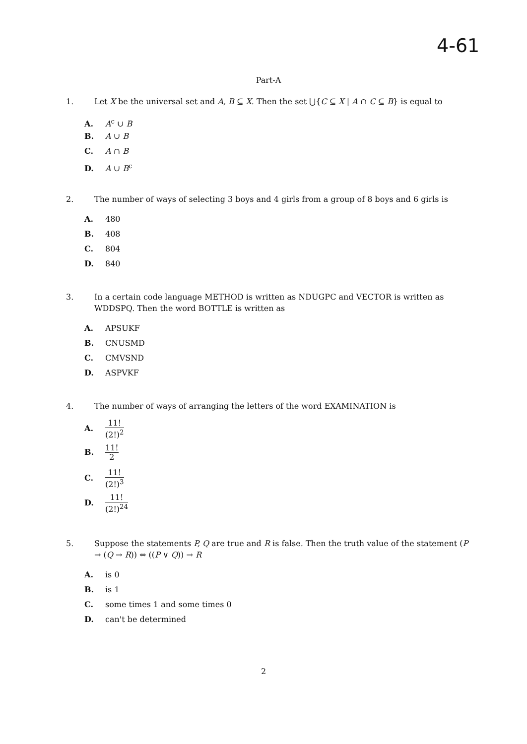4-61
Part-A
1. Let X be the universal set and A, B ⊆ X. Then the set ⋃{C ⊆ X | A ∩ C ⊆ B} is equal to
A. A<sup>c</sup> ∪ B
B. A ∪ B
C. A ∩ B
D. A ∪ B<sup>c</sup>
2. The number of ways of selecting 3 boys and 4 girls from a group of 8 boys and 6 girls is
A. 480
B. 408
C. 804
D. 840
3. In a certain code language METHOD is written as NDUGPC and VECTOR is written as WDDSPQ. Then the word BOTTLE is written as
A. APSUKF
B. CNUSMD
C. CMVSND
D. ASPVKF
4. The number of ways of arranging the letters of the word EXAMINATION is
A. 11! (2!)<sup>2</sup>
B. 11! 2
C. 11! (2!)<sup>3</sup>
D. 11! (2!)<sup>24</sup>
5. Suppose the statements P, Q are true and R is false. Then the truth value of the statement (P → (Q → R)) ⇔ ((P ∨ Q)) → R
A. is 0
B. is 1
C. some times 1 and some times 0
D. can't be determined
2